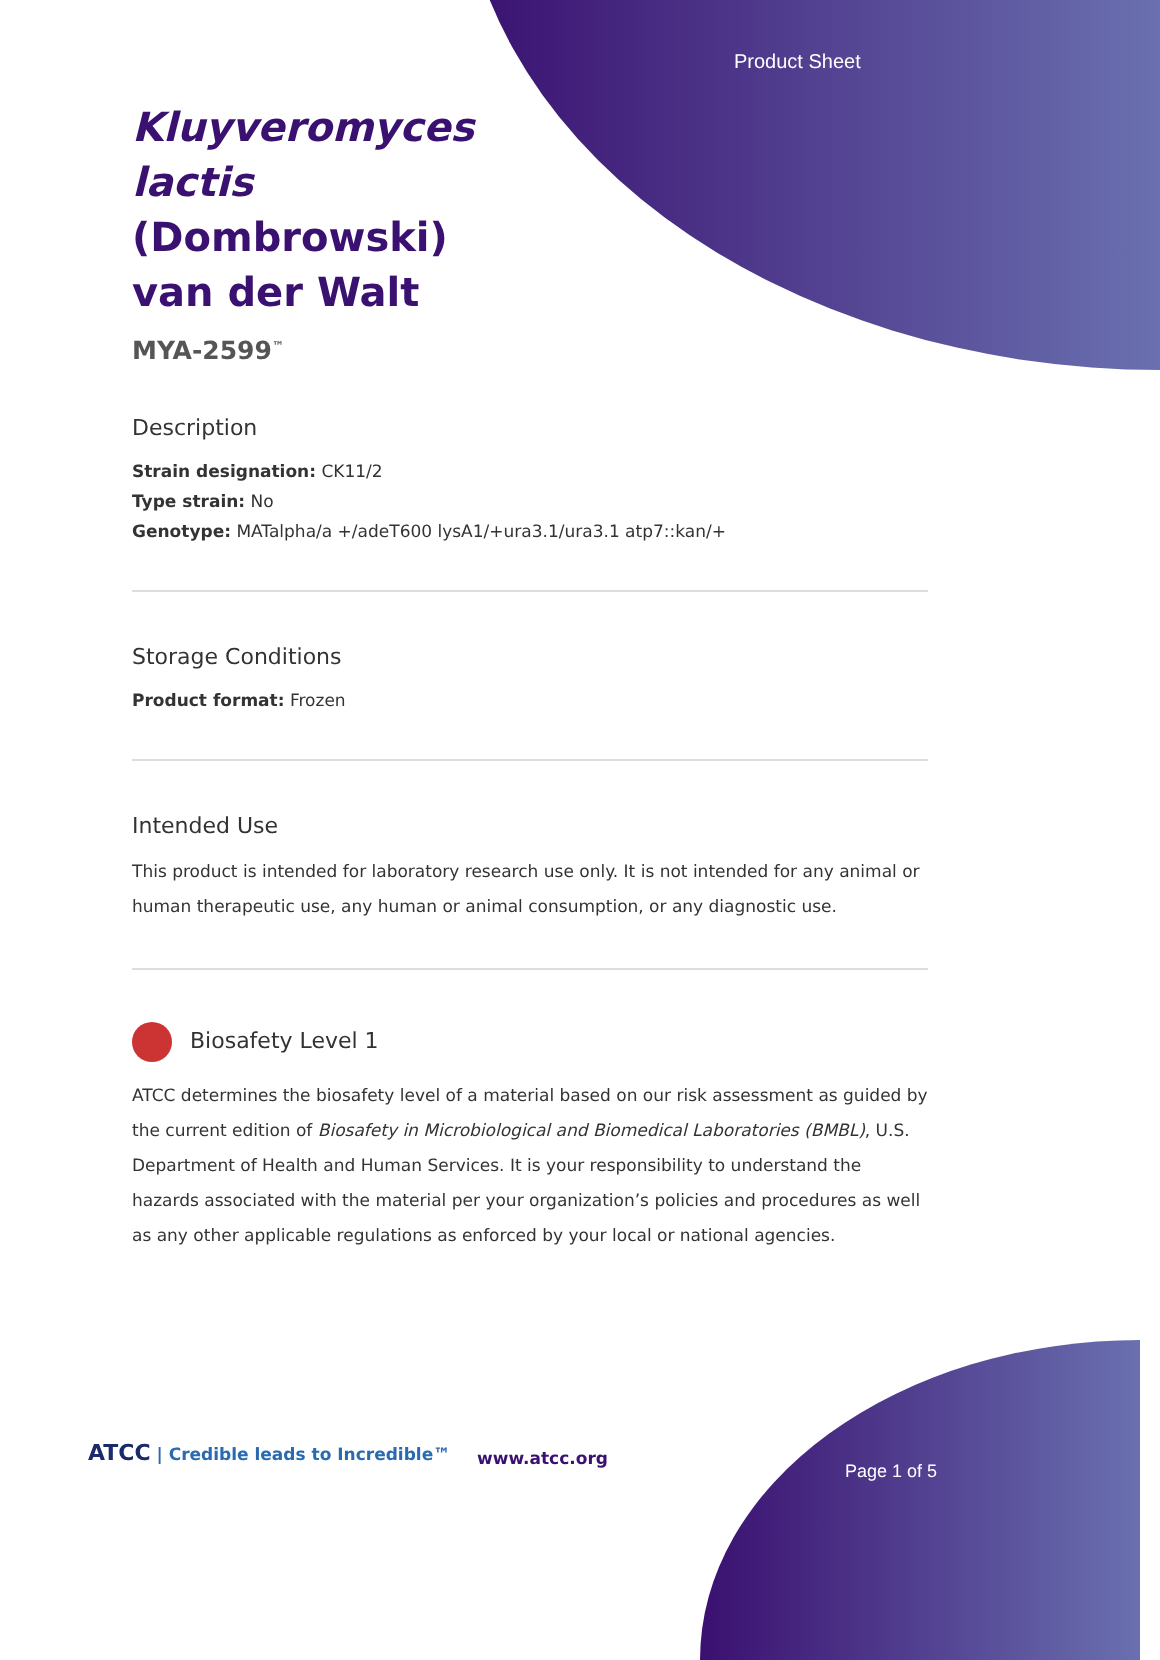Product Sheet
Kluyveromyces lactis (Dombrowski) van der Walt
MYA-2599<sup>™</sup>
Description
Strain designation: CK11/2
Type strain: No
Genotype: MATalpha/a +/adeT600 lysA1/+ura3.1/ura3.1 atp7::kan/+
Storage Conditions
Product format: Frozen
Intended Use
This product is intended for laboratory research use only. It is not intended for any animal or human therapeutic use, any human or animal consumption, or any diagnostic use.
Biosafety Level 1
ATCC determines the biosafety level of a material based on our risk assessment as guided by the current edition of Biosafety in Microbiological and Biomedical Laboratories (BMBL), U.S. Department of Health and Human Services. It is your responsibility to understand the hazards associated with the material per your organization’s policies and procedures as well as any other applicable regulations as enforced by your local or national agencies.
ATCC | Credible leads to Incredible™
www.atcc.org
Page 1 of 5